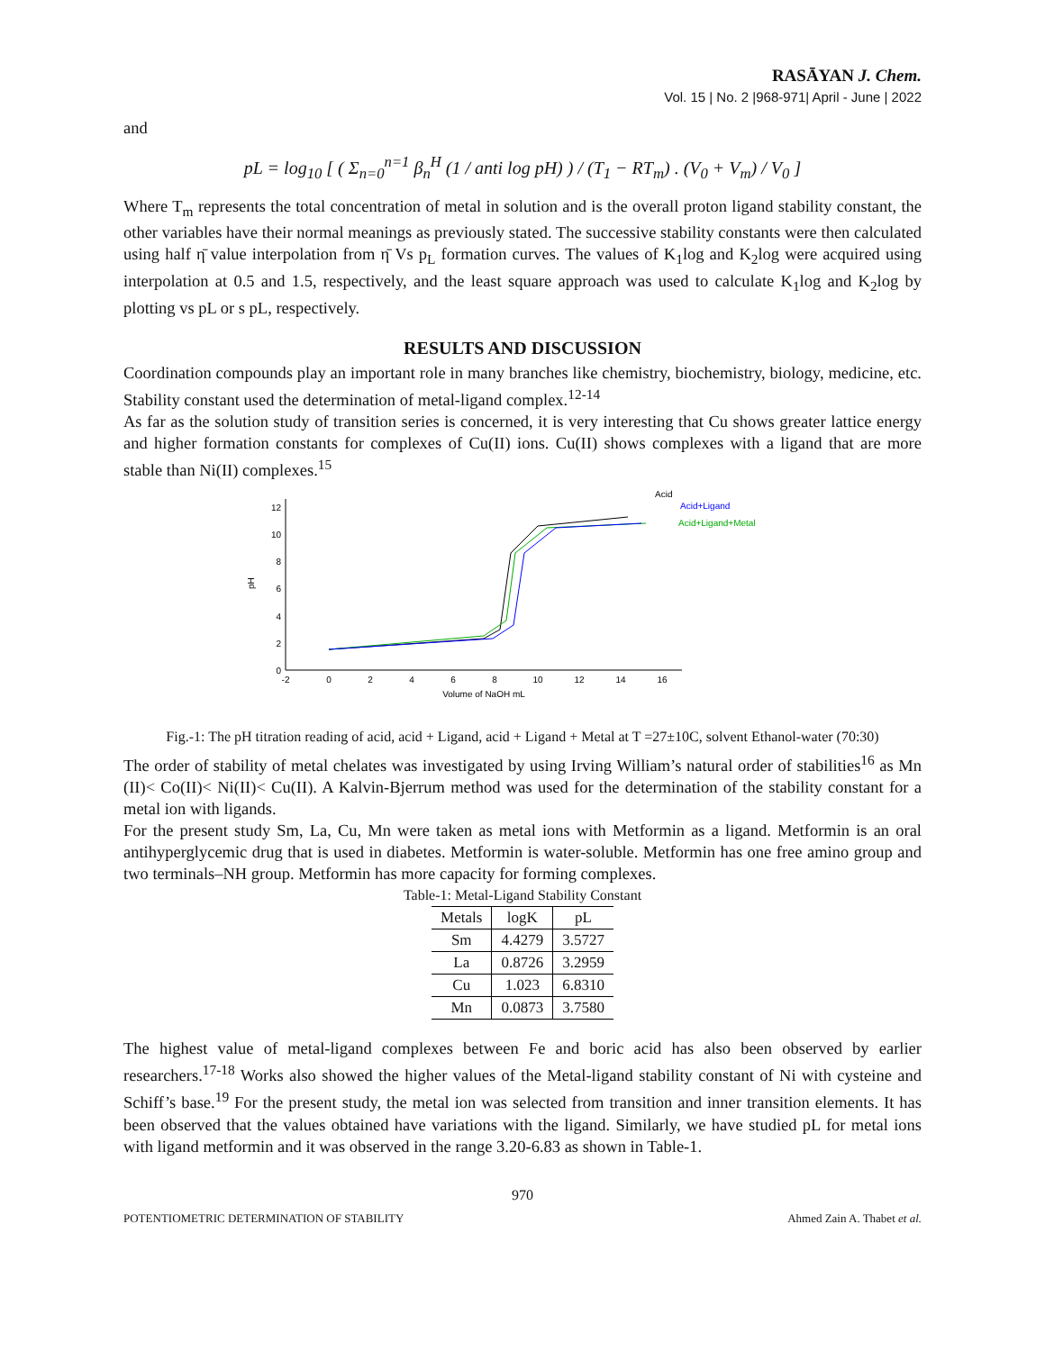RASĀYAN J. Chem.
Vol. 15 | No. 2 |968-971| April - June | 2022
and
pL = log<sub>10</sub> [ ( Σ<sub>n=0</sub><sup>n=1</sup> β<sub>n</sub><sup>H</sup> (1 / anti log pH) ) / (T<sub>1</sub> − RT<sub>m</sub>) . (V<sub>0</sub> + V<sub>m</sub>) / V<sub>0</sub> ]
Where T<sub>m</sub> represents the total concentration of metal in solution and is the overall proton ligand stability constant, the other variables have their normal meanings as previously stated. The successive stability constants were then calculated using half η̄ value interpolation from η̄ Vs p<sub>L</sub> formation curves. The values of K<sub>1</sub>log and K<sub>2</sub>log were acquired using interpolation at 0.5 and 1.5, respectively, and the least square approach was used to calculate K<sub>1</sub>log and K<sub>2</sub>log by plotting vs pL or s pL, respectively.
RESULTS AND DISCUSSION
Coordination compounds play an important role in many branches like chemistry, biochemistry, biology, medicine, etc. Stability constant used the determination of metal-ligand complex.<sup>12-14</sup>
As far as the solution study of transition series is concerned, it is very interesting that Cu shows greater lattice energy and higher formation constants for complexes of Cu(II) ions. Cu(II) shows complexes with a ligand that are more stable than Ni(II) complexes.<sup>15</sup>
0
2
4
6
8
10
12
pH
-2
0
2
4
6
8
10
12
14
16
Volume of NaOH mL
Acid
Acid+Ligand
Acid+Ligand+Metal
Fig.-1: The pH titration reading of acid, acid + Ligand, acid + Ligand + Metal at T =27±10C, solvent Ethanol-water (70:30)
The order of stability of metal chelates was investigated by using Irving William’s natural order of stabilities<sup>16</sup> as Mn (II)< Co(II)< Ni(II)< Cu(II). A Kalvin-Bjerrum method was used for the determination of the stability constant for a metal ion with ligands.
For the present study Sm, La, Cu, Mn were taken as metal ions with Metformin as a ligand. Metformin is an oral antihyperglycemic drug that is used in diabetes. Metformin is water-soluble. Metformin has one free amino group and two terminals–NH group. Metformin has more capacity for forming complexes.
Table-1: Metal-Ligand Stability Constant
| Metals | logK | pL |
| --- | --- | --- |
| Sm | 4.4279 | 3.5727 |
| La | 0.8726 | 3.2959 |
| Cu | 1.023 | 6.8310 |
| Mn | 0.0873 | 3.7580 |
The highest value of metal-ligand complexes between Fe and boric acid has also been observed by earlier researchers.<sup>17-18</sup> Works also showed the higher values of the Metal-ligand stability constant of Ni with cysteine and Schiff’s base.<sup>19</sup> For the present study, the metal ion was selected from transition and inner transition elements. It has been observed that the values obtained have variations with the ligand. Similarly, we have studied pL for metal ions with ligand metformin and it was observed in the range 3.20-6.83 as shown in Table-1.
970
POTENTIOMETRIC DETERMINATION OF STABILITY Ahmed Zain A. Thabet et al.